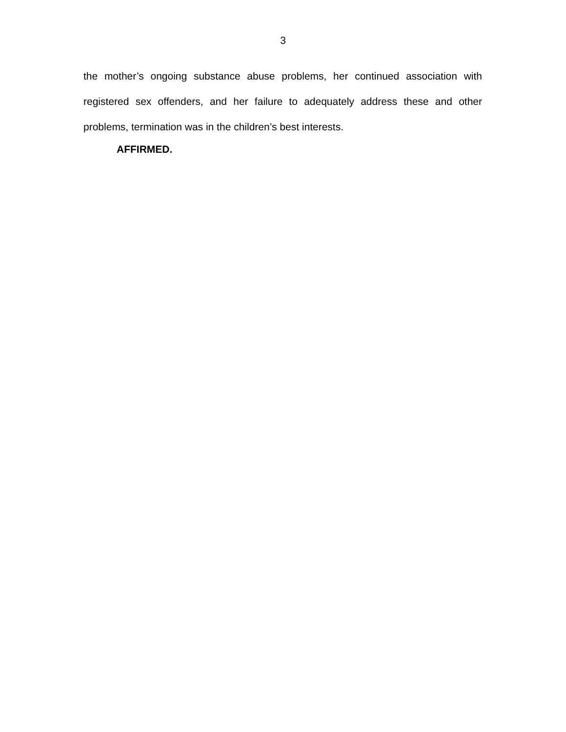3
the mother’s ongoing substance abuse problems, her continued association with registered sex offenders, and her failure to adequately address these and other problems, termination was in the children’s best interests.
AFFIRMED.